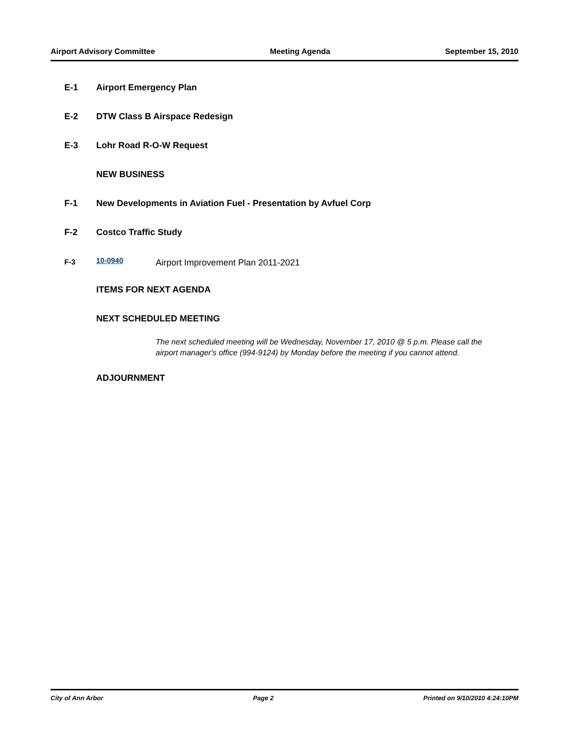Airport Advisory Committee Meeting Agenda September 15, 2010
E-1 Airport Emergency Plan
E-2 DTW Class B Airspace Redesign
E-3 Lohr Road R-O-W Request
NEW BUSINESS
F-1 New Developments in Aviation Fuel - Presentation by Avfuel Corp
F-2 Costco Traffic Study
F-3 10-0940 Airport Improvement Plan 2011-2021
ITEMS FOR NEXT AGENDA
NEXT SCHEDULED MEETING
The next scheduled meeting will be Wednesday, November 17, 2010 @ 5 p.m. Please call the airport manager's office (994-9124) by Monday before the meeting if you cannot attend.
ADJOURNMENT
City of Ann Arbor Page 2 Printed on 9/10/2010 4:24:10PM